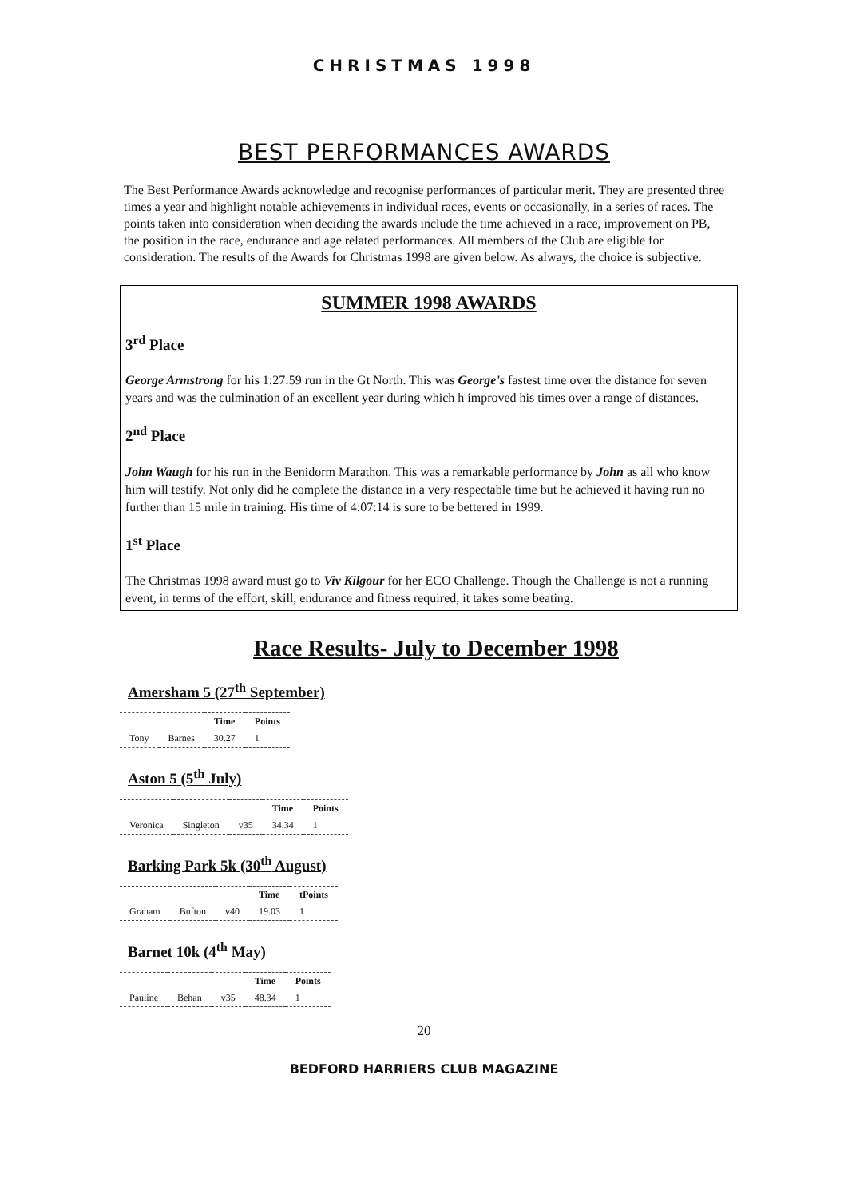CHRISTMAS 1998
BEST PERFORMANCES AWARDS
The Best Performance Awards acknowledge and recognise performances of particular merit. They are presented three times a year and highlight notable achievements in individual races, events or occasionally, in a series of races. The points taken into consideration when deciding the awards include the time achieved in a race, improvement on PB, the position in the race, endurance and age related performances. All members of the Club are eligible for consideration. The results of the Awards for Christmas 1998 are given below. As always, the choice is subjective.
SUMMER 1998 AWARDS
3<sup>rd</sup> Place
George Armstrong for his 1:27:59 run in the Gt North. This was George's fastest time over the distance for seven years and was the culmination of an excellent year during which h improved his times over a range of distances.
2<sup>nd</sup> Place
John Waugh for his run in the Benidorm Marathon. This was a remarkable performance by John as all who know him will testify. Not only did he complete the distance in a very respectable time but he achieved it having run no further than 15 mile in training. His time of 4:07:14 is sure to be bettered in 1999.
1<sup>st</sup> Place
The Christmas 1998 award must go to Viv Kilgour for her ECO Challenge. Though the Challenge is not a running event, in terms of the effort, skill, endurance and fitness required, it takes some beating.
Race Results- July to December 1998
Amersham 5 (27<sup>th</sup> September)
| | | Time | Points |
| --- | --- | --- | --- |
| Tony | Barnes | 30.27 | 1 |
Aston 5 (5<sup>th</sup> July)
| | | | Time | Points |
| --- | --- | --- | --- | --- |
| Veronica | Singleton | v35 | 34.34 | 1 |
Barking Park 5k (30<sup>th</sup> August)
| | | | Time | tPoints |
| --- | --- | --- | --- | --- |
| Graham | Bufton | v40 | 19.03 | 1 |
Barnet 10k (4<sup>th</sup> May)
| | | | Time | Points |
| --- | --- | --- | --- | --- |
| Pauline | Behan | v35 | 48.34 | 1 |
20
BEDFORD HARRIERS CLUB MAGAZINE